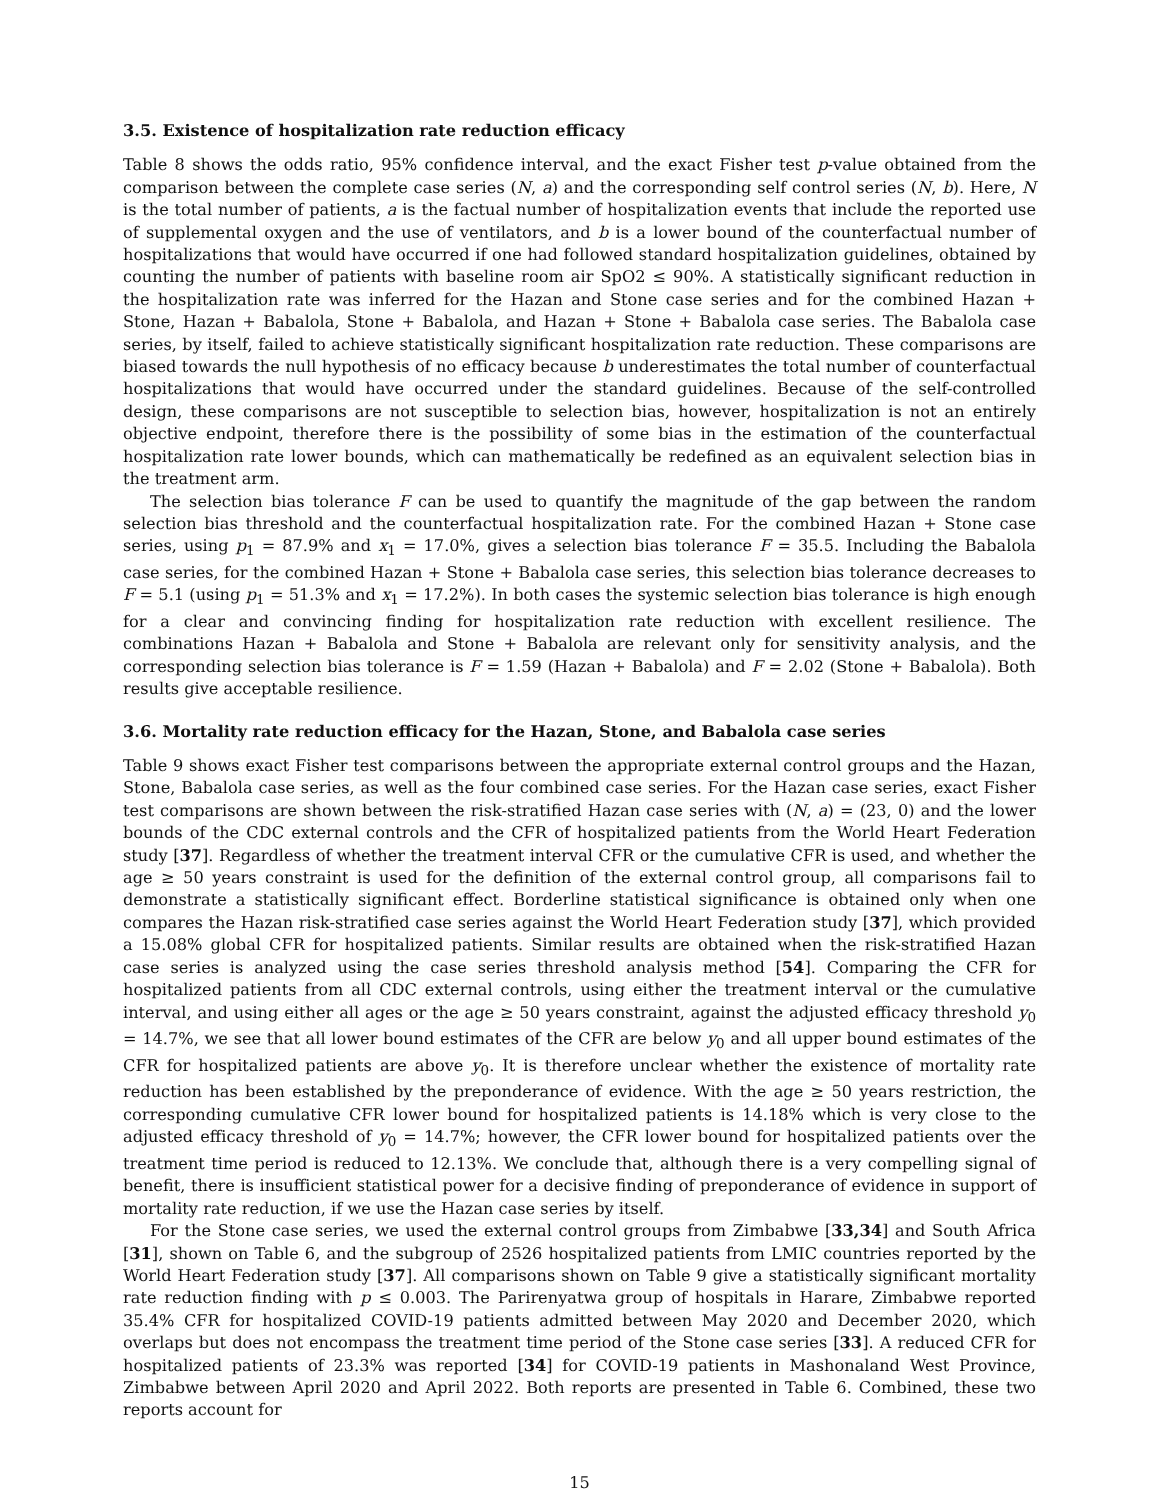3.5. Existence of hospitalization rate reduction efficacy
Table 8 shows the odds ratio, 95% confidence interval, and the exact Fisher test p-value obtained from the comparison between the complete case series (N, a) and the corresponding self control series (N, b). Here, N is the total number of patients, a is the factual number of hospitalization events that include the reported use of supplemental oxygen and the use of ventilators, and b is a lower bound of the counterfactual number of hospitalizations that would have occurred if one had followed standard hospitalization guidelines, obtained by counting the number of patients with baseline room air SpO2 ≤ 90%. A statistically significant reduction in the hospitalization rate was inferred for the Hazan and Stone case series and for the combined Hazan + Stone, Hazan + Babalola, Stone + Babalola, and Hazan + Stone + Babalola case series. The Babalola case series, by itself, failed to achieve statistically significant hospitalization rate reduction. These comparisons are biased towards the null hypothesis of no efficacy because b underestimates the total number of counterfactual hospitalizations that would have occurred under the standard guidelines. Because of the self-controlled design, these comparisons are not susceptible to selection bias, however, hospitalization is not an entirely objective endpoint, therefore there is the possibility of some bias in the estimation of the counterfactual hospitalization rate lower bounds, which can mathematically be redefined as an equivalent selection bias in the treatment arm.
The selection bias tolerance F can be used to quantify the magnitude of the gap between the random selection bias threshold and the counterfactual hospitalization rate. For the combined Hazan + Stone case series, using p<sub>1</sub> = 87.9% and x<sub>1</sub> = 17.0%, gives a selection bias tolerance F = 35.5. Including the Babalola case series, for the combined Hazan + Stone + Babalola case series, this selection bias tolerance decreases to F = 5.1 (using p<sub>1</sub> = 51.3% and x<sub>1</sub> = 17.2%). In both cases the systemic selection bias tolerance is high enough for a clear and convincing finding for hospitalization rate reduction with excellent resilience. The combinations Hazan + Babalola and Stone + Babalola are relevant only for sensitivity analysis, and the corresponding selection bias tolerance is F = 1.59 (Hazan + Babalola) and F = 2.02 (Stone + Babalola). Both results give acceptable resilience.
3.6. Mortality rate reduction efficacy for the Hazan, Stone, and Babalola case series
Table 9 shows exact Fisher test comparisons between the appropriate external control groups and the Hazan, Stone, Babalola case series, as well as the four combined case series. For the Hazan case series, exact Fisher test comparisons are shown between the risk-stratified Hazan case series with (N, a) = (23, 0) and the lower bounds of the CDC external controls and the CFR of hospitalized patients from the World Heart Federation study [37]. Regardless of whether the treatment interval CFR or the cumulative CFR is used, and whether the age ≥ 50 years constraint is used for the definition of the external control group, all comparisons fail to demonstrate a statistically significant effect. Borderline statistical significance is obtained only when one compares the Hazan risk-stratified case series against the World Heart Federation study [37], which provided a 15.08% global CFR for hospitalized patients. Similar results are obtained when the risk-stratified Hazan case series is analyzed using the case series threshold analysis method [54]. Comparing the CFR for hospitalized patients from all CDC external controls, using either the treatment interval or the cumulative interval, and using either all ages or the age ≥ 50 years constraint, against the adjusted efficacy threshold y<sub>0</sub> = 14.7%, we see that all lower bound estimates of the CFR are below y<sub>0</sub> and all upper bound estimates of the CFR for hospitalized patients are above y<sub>0</sub>. It is therefore unclear whether the existence of mortality rate reduction has been established by the preponderance of evidence. With the age ≥ 50 years restriction, the corresponding cumulative CFR lower bound for hospitalized patients is 14.18% which is very close to the adjusted efficacy threshold of y<sub>0</sub> = 14.7%; however, the CFR lower bound for hospitalized patients over the treatment time period is reduced to 12.13%. We conclude that, although there is a very compelling signal of benefit, there is insufficient statistical power for a decisive finding of preponderance of evidence in support of mortality rate reduction, if we use the Hazan case series by itself.
For the Stone case series, we used the external control groups from Zimbabwe [33,34] and South Africa [31], shown on Table 6, and the subgroup of 2526 hospitalized patients from LMIC countries reported by the World Heart Federation study [37]. All comparisons shown on Table 9 give a statistically significant mortality rate reduction finding with p ≤ 0.003. The Parirenyatwa group of hospitals in Harare, Zimbabwe reported 35.4% CFR for hospitalized COVID-19 patients admitted between May 2020 and December 2020, which overlaps but does not encompass the treatment time period of the Stone case series [33]. A reduced CFR for hospitalized patients of 23.3% was reported [34] for COVID-19 patients in Mashonaland West Province, Zimbabwe between April 2020 and April 2022. Both reports are presented in Table 6. Combined, these two reports account for
15